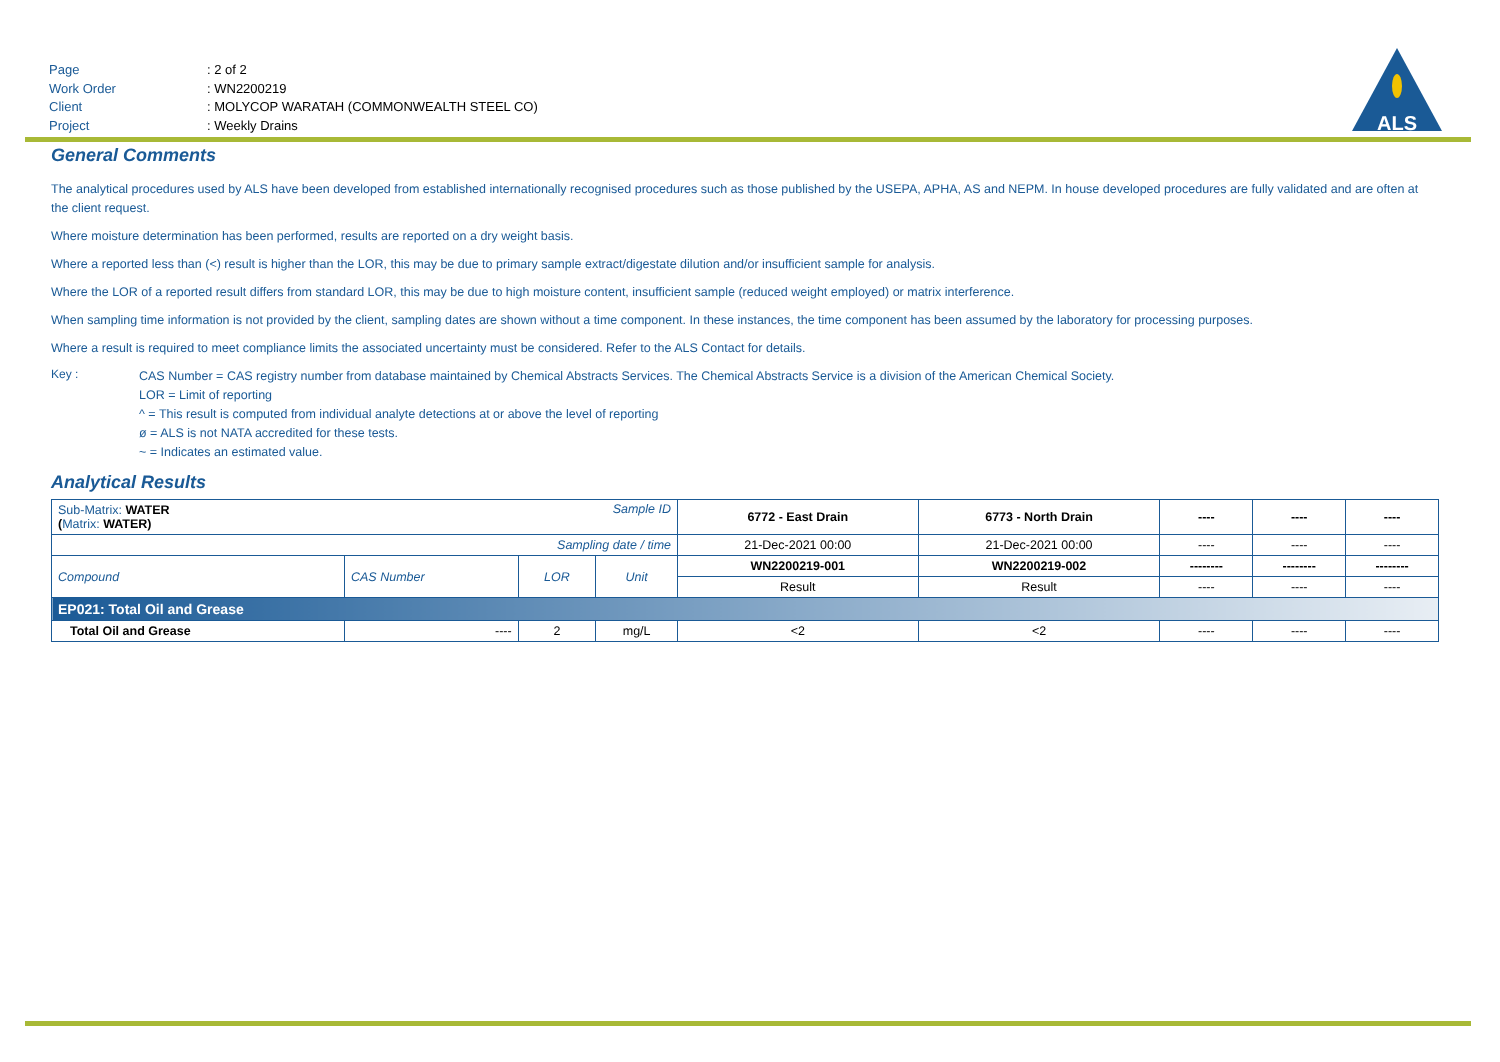Page: 2 of 2
Work Order: WN2200219
Client: MOLYCOP WARATAH (COMMONWEALTH STEEL CO)
Project: Weekly Drains
ALS
General Comments
The analytical procedures used by ALS have been developed from established internationally recognised procedures such as those published by the USEPA, APHA, AS and NEPM. In house developed procedures are fully validated and are often at the client request.
Where moisture determination has been performed, results are reported on a dry weight basis.
Where a reported less than (<) result is higher than the LOR, this may be due to primary sample extract/digestate dilution and/or insufficient sample for analysis.
Where the LOR of a reported result differs from standard LOR, this may be due to high moisture content, insufficient sample (reduced weight employed) or matrix interference.
When sampling time information is not provided by the client, sampling dates are shown without a time component. In these instances, the time component has been assumed by the laboratory for processing purposes.
Where a result is required to meet compliance limits the associated uncertainty must be considered. Refer to the ALS Contact for details.
Key :
CAS Number = CAS registry number from database maintained by Chemical Abstracts Services. The Chemical Abstracts Service is a division of the American Chemical Society.
LOR = Limit of reporting
^ = This result is computed from individual analyte detections at or above the level of reporting
ø = ALS is not NATA accredited for these tests.
~ = Indicates an estimated value.
Analytical Results
| Sub-Matrix: WATER ( Matrix: WATER) Sample ID | | | | 6772 - East Drain | 6773 - North Drain | ---- | ---- | ---- |
| Sampling date / time | | | | 21-Dec-2021 00:00 | 21-Dec-2021 00:00 | ---- | ---- | ---- |
| Compound | CAS Number | LOR | Unit | WN2200219-001 | WN2200219-002 | -------- | -------- | -------- |
| | | | | Result | Result | ---- | ---- | ---- |
| EP021: Total Oil and Grease | | | | | | | | |
| Total Oil and Grease | ---- | 2 | mg/L | <2 | <2 | ---- | ---- | ---- |